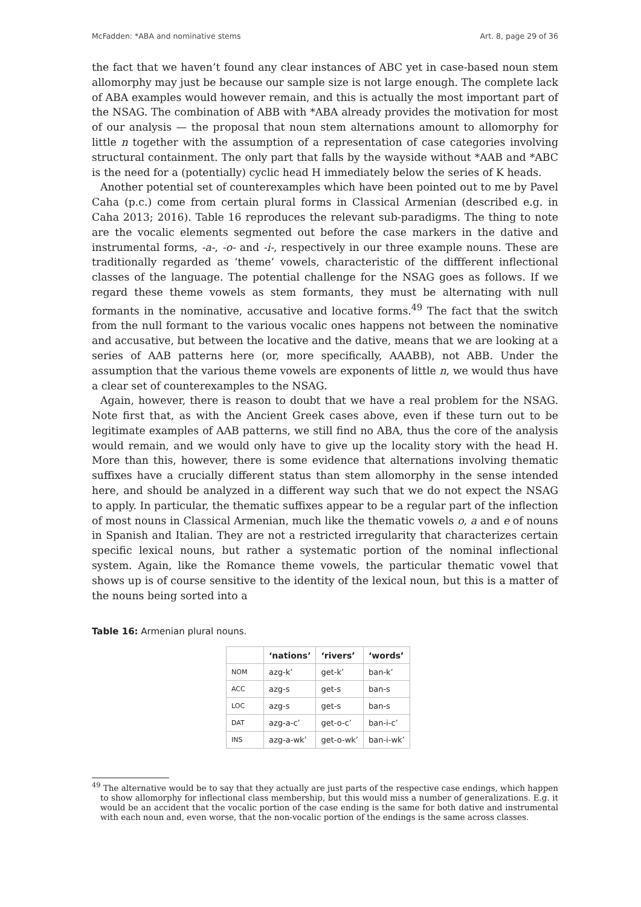McFadden: *ABA and nominative stems Art. 8, page 29 of 36
the fact that we haven’t found any clear instances of ABC yet in case-based noun stem allomorphy may just be because our sample size is not large enough. The complete lack of ABA examples would however remain, and this is actually the most important part of the NSAG. The combination of ABB with *ABA already provides the motivation for most of our analysis — the proposal that noun stem alternations amount to allomorphy for little n together with the assumption of a representation of case categories involving structural containment. The only part that falls by the wayside without *AAB and *ABC is the need for a (potentially) cyclic head H immediately below the series of K heads.
Another potential set of counterexamples which have been pointed out to me by Pavel Caha (p.c.) come from certain plural forms in Classical Armenian (described e.g. in Caha 2013; 2016). Table 16 reproduces the relevant sub-paradigms. The thing to note are the vocalic elements segmented out before the case markers in the dative and instrumental forms, -a-, -o- and -i-, respectively in our three example nouns. These are traditionally regarded as ‘theme’ vowels, characteristic of the diffferent inflectional classes of the language. The potential challenge for the NSAG goes as follows. If we regard these theme vowels as stem formants, they must be alternating with null formants in the nominative, accusative and locative forms.<sup>49</sup> The fact that the switch from the null formant to the various vocalic ones happens not between the nominative and accusative, but between the locative and the dative, means that we are looking at a series of AAB patterns here (or, more specifically, AAABB), not ABB. Under the assumption that the various theme vowels are exponents of little n, we would thus have a clear set of counterexamples to the NSAG.
Again, however, there is reason to doubt that we have a real problem for the NSAG. Note first that, as with the Ancient Greek cases above, even if these turn out to be legitimate examples of AAB patterns, we still find no ABA, thus the core of the analysis would remain, and we would only have to give up the locality story with the head H. More than this, however, there is some evidence that alternations involving thematic suffixes have a crucially different status than stem allomorphy in the sense intended here, and should be analyzed in a different way such that we do not expect the NSAG to apply. In particular, the thematic suffixes appear to be a regular part of the inflection of most nouns in Classical Armenian, much like the thematic vowels o, a and e of nouns in Spanish and Italian. They are not a restricted irregularity that characterizes certain specific lexical nouns, but rather a systematic portion of the nominal inflectional system. Again, like the Romance theme vowels, the particular thematic vowel that shows up is of course sensitive to the identity of the lexical noun, but this is a matter of the nouns being sorted into a
Table 16: Armenian plural nouns.
| | ‘nations’ | ‘rivers’ | ‘words’ |
| --- | --- | --- | --- |
| NOM | azg-k’ | get-k’ | ban-k’ |
| ACC | azg-s | get-s | ban-s |
| LOC | azg-s | get-s | ban-s |
| DAT | azg-a-c’ | get-o-c’ | ban-i-c’ |
| INS | azg-a-wk’ | get-o-wk’ | ban-i-wk’ |
<sup>49</sup> The alternative would be to say that they actually are just parts of the respective case endings, which happen to show allomorphy for inflectional class membership, but this would miss a number of generalizations. E.g. it would be an accident that the vocalic portion of the case ending is the same for both dative and instrumental with each noun and, even worse, that the non-vocalic portion of the endings is the same across classes.